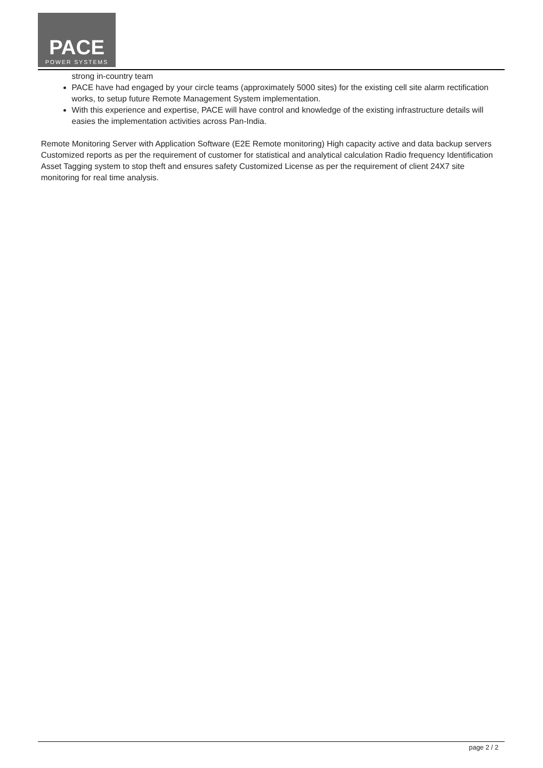PACE
POWER SYSTEMS
strong in-country team
PACE have had engaged by your circle teams (approximately 5000 sites) for the existing cell site alarm rectification works, to setup future Remote Management System implementation.
With this experience and expertise, PACE will have control and knowledge of the existing infrastructure details will easies the implementation activities across Pan-India.
Remote Monitoring Server with Application Software (E2E Remote monitoring) High capacity active and data backup servers Customized reports as per the requirement of customer for statistical and analytical calculation Radio frequency Identification Asset Tagging system to stop theft and ensures safety Customized License as per the requirement of client 24X7 site monitoring for real time analysis.
page 2 / 2